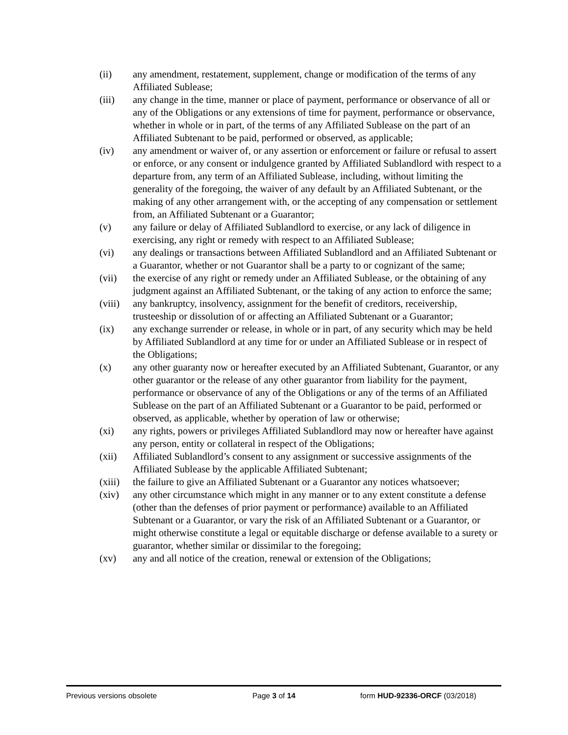(ii) any amendment, restatement, supplement, change or modification of the terms of any Affiliated Sublease;
(iii) any change in the time, manner or place of payment, performance or observance of all or any of the Obligations or any extensions of time for payment, performance or observance, whether in whole or in part, of the terms of any Affiliated Sublease on the part of an Affiliated Subtenant to be paid, performed or observed, as applicable;
(iv) any amendment or waiver of, or any assertion or enforcement or failure or refusal to assert or enforce, or any consent or indulgence granted by Affiliated Sublandlord with respect to a departure from, any term of an Affiliated Sublease, including, without limiting the generality of the foregoing, the waiver of any default by an Affiliated Subtenant, or the making of any other arrangement with, or the accepting of any compensation or settlement from, an Affiliated Subtenant or a Guarantor;
(v) any failure or delay of Affiliated Sublandlord to exercise, or any lack of diligence in exercising, any right or remedy with respect to an Affiliated Sublease;
(vi) any dealings or transactions between Affiliated Sublandlord and an Affiliated Subtenant or a Guarantor, whether or not Guarantor shall be a party to or cognizant of the same;
(vii) the exercise of any right or remedy under an Affiliated Sublease, or the obtaining of any judgment against an Affiliated Subtenant, or the taking of any action to enforce the same;
(viii)
any bankruptcy, insolvency, assignment for the benefit of creditors, receivership, trusteeship or dissolution of or affecting an Affiliated Subtenant or a Guarantor;
(ix) any exchange surrender or release, in whole or in part, of any security which may be held by Affiliated Sublandlord at any time for or under an Affiliated Sublease or in respect of the Obligations;
(x) any other guaranty now or hereafter executed by an Affiliated Subtenant, Guarantor, or any other guarantor or the release of any other guarantor from liability for the payment, performance or observance of any of the Obligations or any of the terms of an Affiliated Sublease on the part of an Affiliated Subtenant or a Guarantor to be paid, performed or observed, as applicable, whether by operation of law or otherwise;
(xi) any rights, powers or privileges Affiliated Sublandlord may now or hereafter have against any person, entity or collateral in respect of the Obligations;
(xii) Affiliated Sublandlord’s consent to any assignment or successive assignments of the Affiliated Sublease by the applicable Affiliated Subtenant;
(xiii)
the failure to give an Affiliated Subtenant or a Guarantor any notices whatsoever;
(xiv) any other circumstance which might in any manner or to any extent constitute a defense (other than the defenses of prior payment or performance) available to an Affiliated Subtenant or a Guarantor, or vary the risk of an Affiliated Subtenant or a Guarantor, or might otherwise constitute a legal or equitable discharge or defense available to a surety or guarantor, whether similar or dissimilar to the foregoing;
(xv) any and all notice of the creation, renewal or extension of the Obligations;
Previous versions obsolete Page 3 of 14 form HUD-92336-ORCF (03/2018)